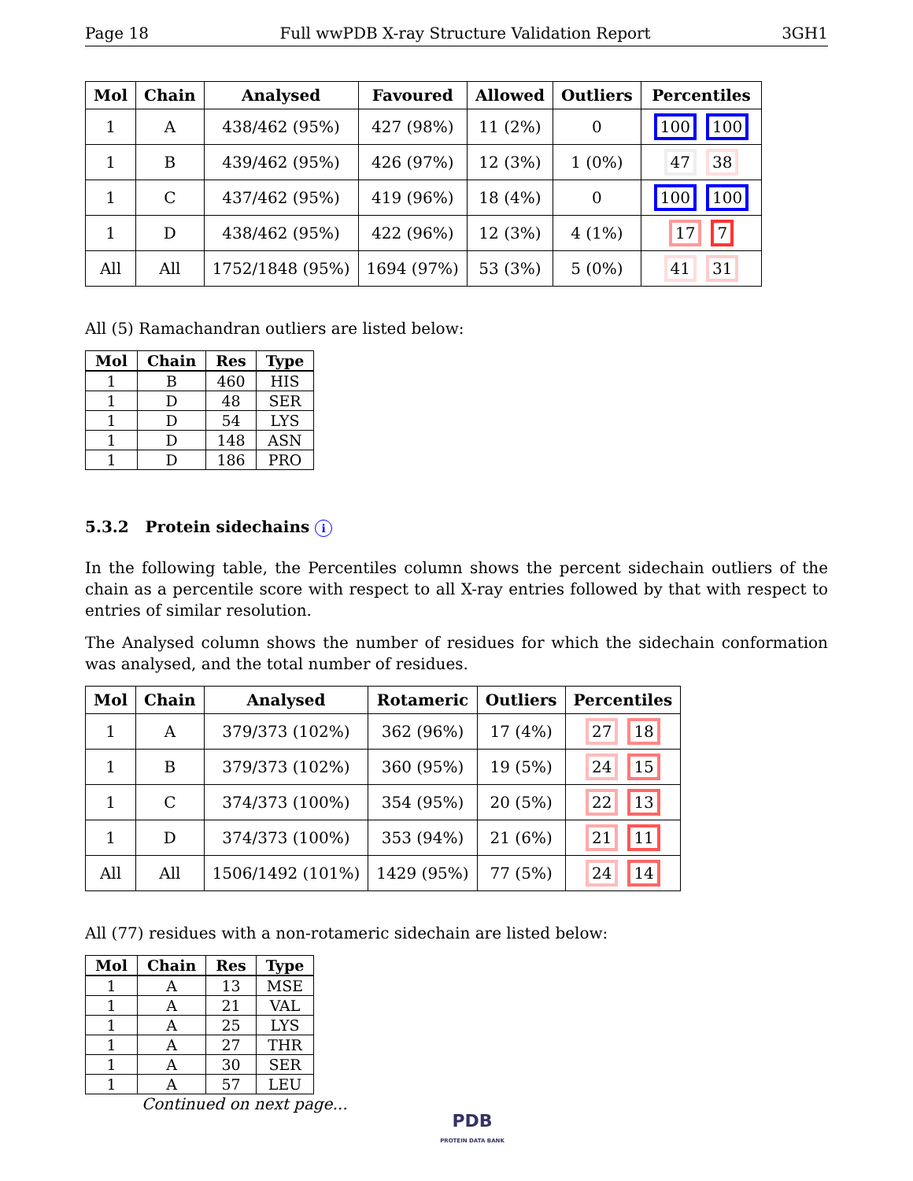Page 18 Full wwPDB X-ray Structure Validation Report 3GH1
| Mol | Chain | Analysed | Favoured | Allowed | Outliers | Percentiles |
| --- | --- | --- | --- | --- | --- | --- |
| 1 | A | 438/462 (95%) | 427 (98%) | 11 (2%) | 0 | 100 100 |
| 1 | B | 439/462 (95%) | 426 (97%) | 12 (3%) | 1 (0%) | 47 38 |
| 1 | C | 437/462 (95%) | 419 (96%) | 18 (4%) | 0 | 100 100 |
| 1 | D | 438/462 (95%) | 422 (96%) | 12 (3%) | 4 (1%) | 17 7 |
| All | All | 1752/1848 (95%) | 1694 (97%) | 53 (3%) | 5 (0%) | 41 31 |
All (5) Ramachandran outliers are listed below:
| Mol | Chain | Res | Type |
| --- | --- | --- | --- |
| 1 | B | 460 | HIS |
| 1 | D | 48 | SER |
| 1 | D | 54 | LYS |
| 1 | D | 148 | ASN |
| 1 | D | 186 | PRO |
5.3.2 Protein sidechains i
In the following table, the Percentiles column shows the percent sidechain outliers of the chain as a percentile score with respect to all X-ray entries followed by that with respect to entries of similar resolution.
The Analysed column shows the number of residues for which the sidechain conformation was analysed, and the total number of residues.
| Mol | Chain | Analysed | Rotameric | Outliers | Percentiles |
| --- | --- | --- | --- | --- | --- |
| 1 | A | 379/373 (102%) | 362 (96%) | 17 (4%) | 27 18 |
| 1 | B | 379/373 (102%) | 360 (95%) | 19 (5%) | 24 15 |
| 1 | C | 374/373 (100%) | 354 (95%) | 20 (5%) | 22 13 |
| 1 | D | 374/373 (100%) | 353 (94%) | 21 (6%) | 21 11 |
| All | All | 1506/1492 (101%) | 1429 (95%) | 77 (5%) | 24 14 |
All (77) residues with a non-rotameric sidechain are listed below:
| Mol | Chain | Res | Type |
| --- | --- | --- | --- |
| 1 | A | 13 | MSE |
| 1 | A | 21 | VAL |
| 1 | A | 25 | LYS |
| 1 | A | 27 | THR |
| 1 | A | 30 | SER |
| 1 | A | 57 | LEU |
Continued on next page...
PDB
PROTEIN DATA BANK